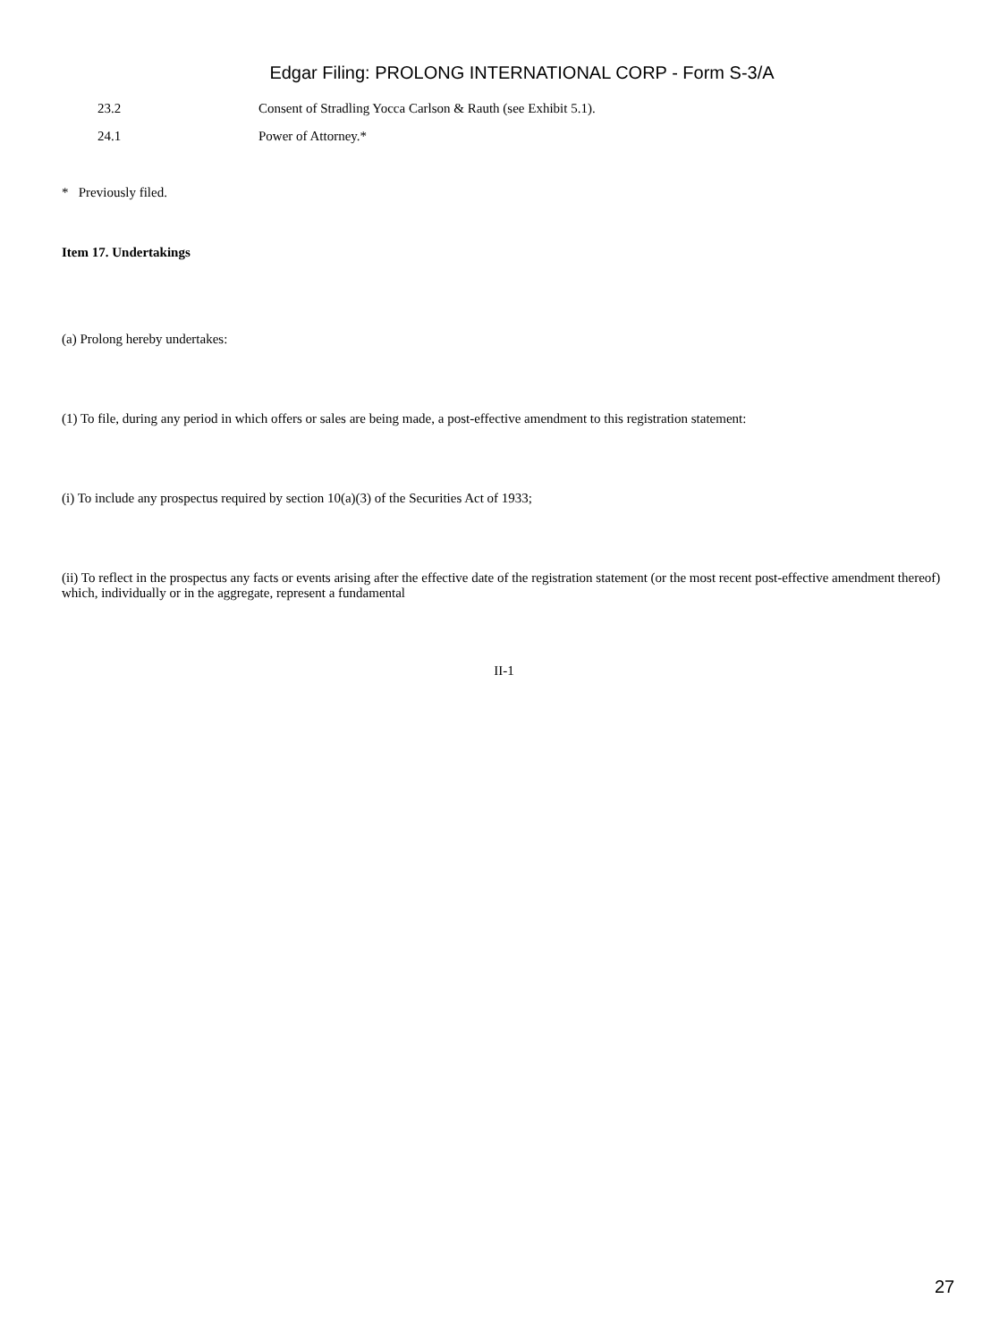Edgar Filing: PROLONG INTERNATIONAL CORP - Form S-3/A
| | 23.2 | Consent of Stradling Yocca Carlson & Rauth (see Exhibit 5.1). |
| | 24.1 | Power of Attorney.* |
* Previously filed.
Item 17. Undertakings
(a) Prolong hereby undertakes:
(1) To file, during any period in which offers or sales are being made, a post-effective amendment to this registration statement:
(i) To include any prospectus required by section 10(a)(3) of the Securities Act of 1933;
(ii) To reflect in the prospectus any facts or events arising after the effective date of the registration statement (or the most recent post-effective amendment thereof) which, individually or in the aggregate, represent a fundamental
II-1
27